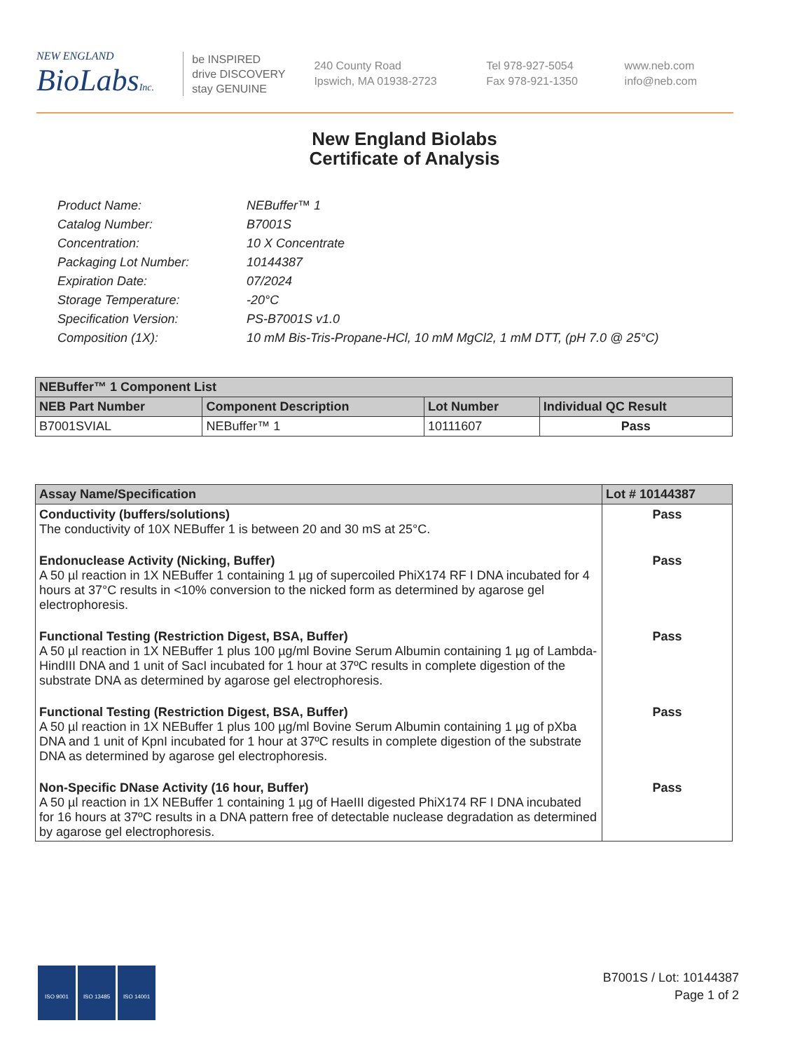NEW ENGLAND
BioLabsInc.
be INSPIRED
drive DISCOVERY
stay GENUINE
240 County Road
Ipswich, MA 01938-2723
Tel 978-927-5054
Fax 978-921-1350
www.neb.com
info@neb.com
New England Biolabs
Certificate of Analysis
| Product Name: | NEBuffer™ 1 |
| Catalog Number: | B7001S |
| Concentration: | 10 X Concentrate |
| Packaging Lot Number: | 10144387 |
| Expiration Date: | 07/2024 |
| Storage Temperature: | -20°C |
| Specification Version: | PS-B7001S v1.0 |
| Composition (1X): | 10 mM Bis-Tris-Propane-HCl, 10 mM MgCl2, 1 mM DTT, (pH 7.0 @ 25°C) |
| NEBuffer™ 1 Component List | | | |
| --- | --- | --- | --- |
| NEB Part Number | Component Description | Lot Number | Individual QC Result |
| B7001SVIAL | NEBuffer™ 1 | 10111607 | Pass |
| Assay Name/Specification | Lot # 10144387 |
| --- | --- |
| Conductivity (buffers/solutions) The conductivity of 10X NEBuffer 1 is between 20 and 30 mS at 25°C. | Pass |
| Endonuclease Activity (Nicking, Buffer) A 50 µl reaction in 1X NEBuffer 1 containing 1 µg of supercoiled PhiX174 RF I DNA incubated for 4 hours at 37°C results in <10% conversion to the nicked form as determined by agarose gel electrophoresis. | Pass |
| Functional Testing (Restriction Digest, BSA, Buffer) A 50 µl reaction in 1X NEBuffer 1 plus 100 µg/ml Bovine Serum Albumin containing 1 µg of Lambda-HindIII DNA and 1 unit of SacI incubated for 1 hour at 37ºC results in complete digestion of the substrate DNA as determined by agarose gel electrophoresis. | Pass |
| Functional Testing (Restriction Digest, BSA, Buffer) A 50 µl reaction in 1X NEBuffer 1 plus 100 µg/ml Bovine Serum Albumin containing 1 µg of pXba DNA and 1 unit of KpnI incubated for 1 hour at 37ºC results in complete digestion of the substrate DNA as determined by agarose gel electrophoresis. | Pass |
| Non-Specific DNase Activity (16 hour, Buffer) A 50 µl reaction in 1X NEBuffer 1 containing 1 µg of HaeIII digested PhiX174 RF I DNA incubated for 16 hours at 37ºC results in a DNA pattern free of detectable nuclease degradation as determined by agarose gel electrophoresis. | Pass |
ISO 9001 ISO 13485 ISO 14001
B7001S / Lot: 10144387
Page 1 of 2